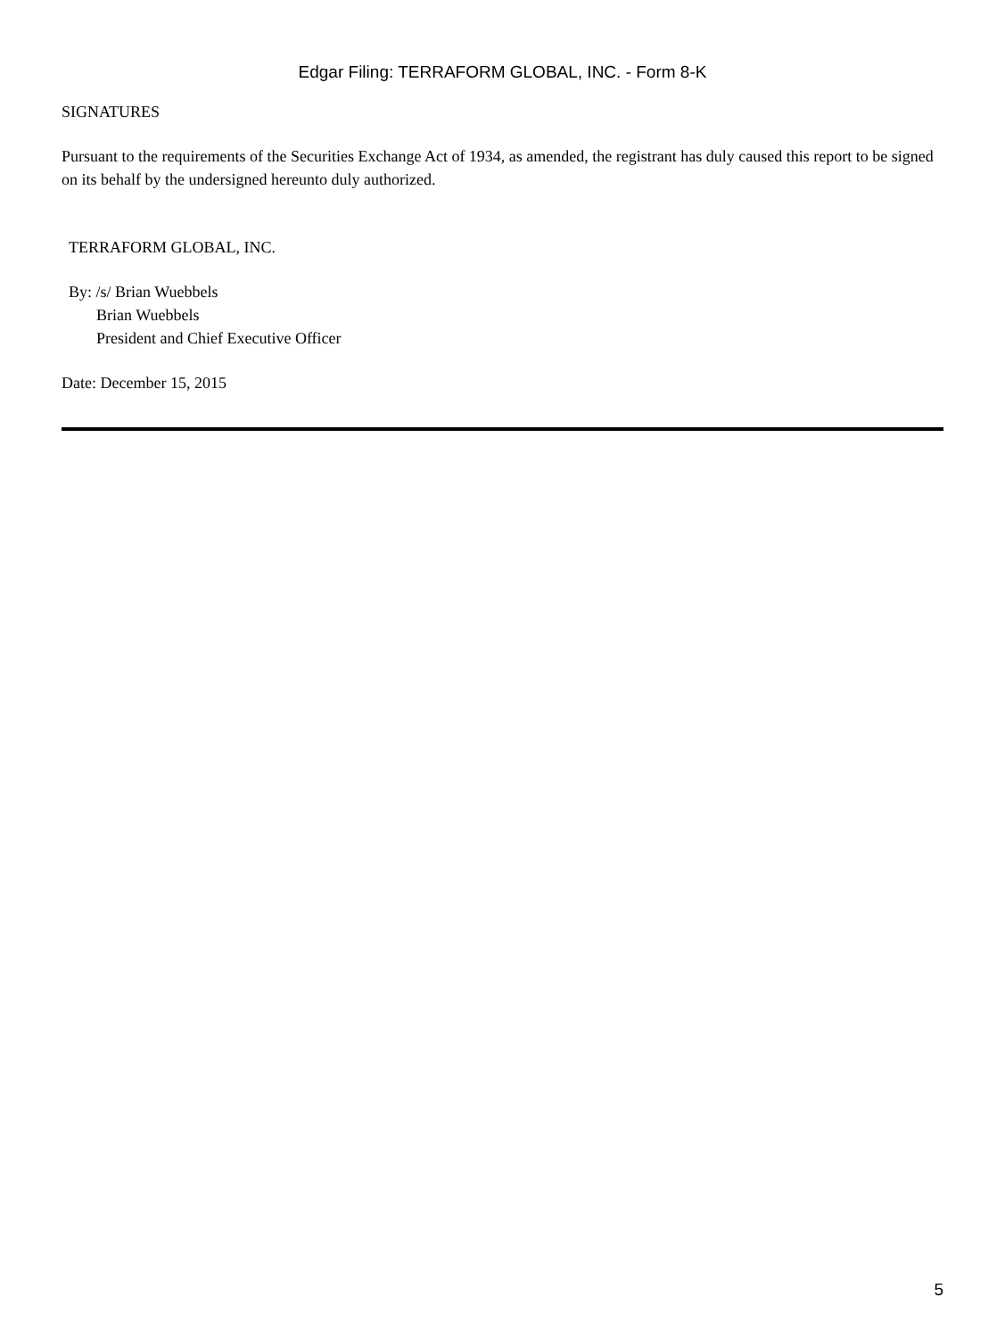Edgar Filing: TERRAFORM GLOBAL, INC. - Form 8-K
SIGNATURES
Pursuant to the requirements of the Securities Exchange Act of 1934, as amended, the registrant has duly caused this report to be signed on its behalf by the undersigned hereunto duly authorized.
TERRAFORM GLOBAL, INC.
By: /s/ Brian Wuebbels
Brian Wuebbels
President and Chief Executive Officer
Date: December 15, 2015
5